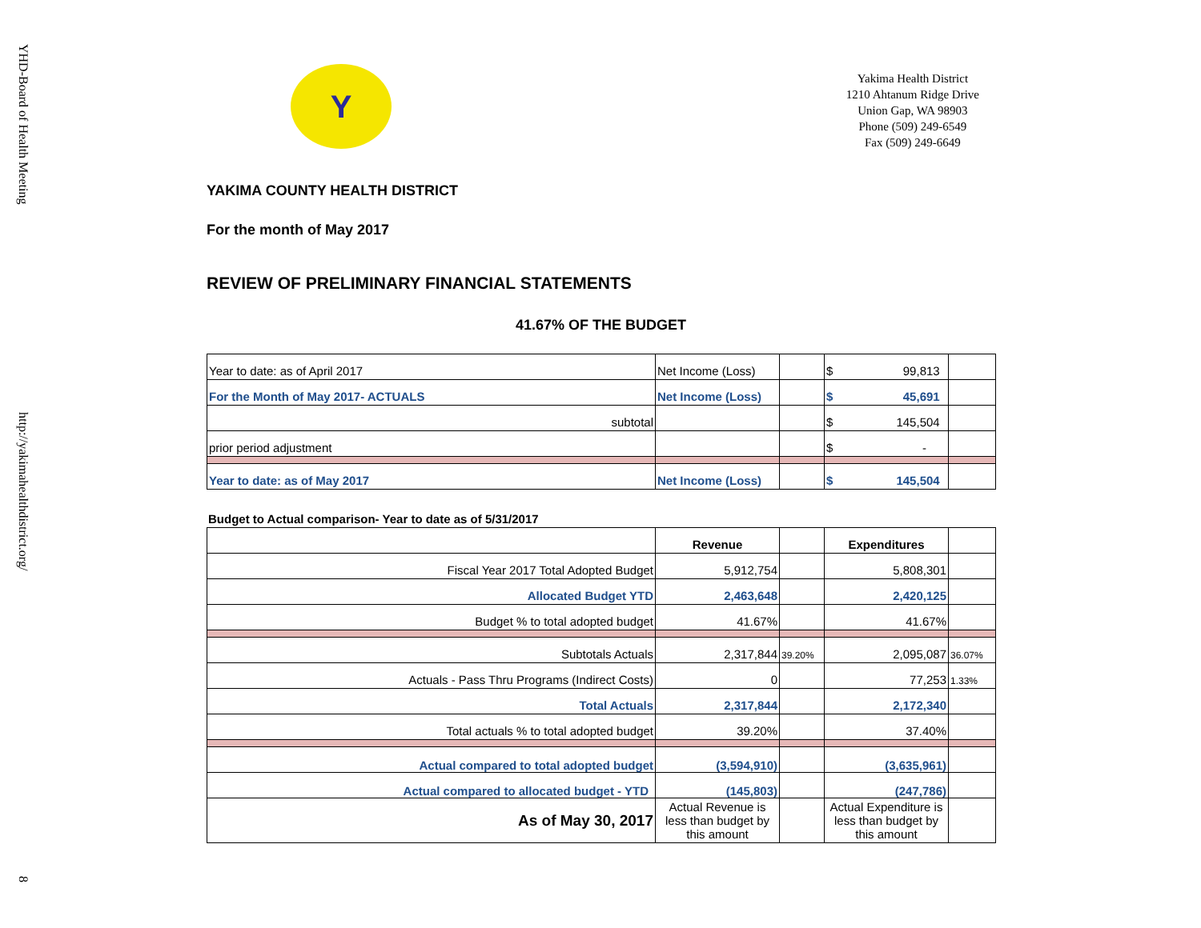YHD-Board of Health Meeting
http://yakimahealthdistrict.org/
8
Y
Yakima Health District
1210 Ahtanum Ridge Drive
Union Gap, WA 98903
Phone (509) 249-6549
Fax (509) 249-6649
YAKIMA COUNTY HEALTH DISTRICT
For the month of May 2017
REVIEW OF PRELIMINARY FINANCIAL STATEMENTS
41.67% OF THE BUDGET
| Year to date: as of April 2017 | Net Income (Loss) | | $ 99,813 | |
| For the Month of May 2017- ACTUALS | Net Income (Loss) | | $ 45,691 | |
| subtotal | | | $ 145,504 | |
| prior period adjustment | | | $ - | |
| Year to date: as of May 2017 | Net Income (Loss) | | $ 145,504 | |
Budget to Actual comparison- Year to date as of 5/31/2017
| | Revenue | | Expenditures | |
| Fiscal Year 2017 Total Adopted Budget | 5,912,754 | | 5,808,301 | |
| Allocated Budget YTD | 2,463,648 | | 2,420,125 | |
| Budget % to total adopted budget | 41.67% | | 41.67% | |
| Subtotals Actuals | 2,317,844 | 39.20% | 2,095,087 | 36.07% |
| Actuals - Pass Thru Programs (Indirect Costs) | 0 | | 77,253 | 1.33% |
| Total Actuals | 2,317,844 | | 2,172,340 | |
| Total actuals % to total adopted budget | 39.20% | | 37.40% | |
| Actual compared to total adopted budget | (3,594,910) | | (3,635,961) | |
| Actual compared to allocated budget - YTD | (145,803) | | (247,786) | |
| As of May 30, 2017 | Actual Revenue is less than budget by this amount | | Actual Expenditure is less than budget by this amount | |